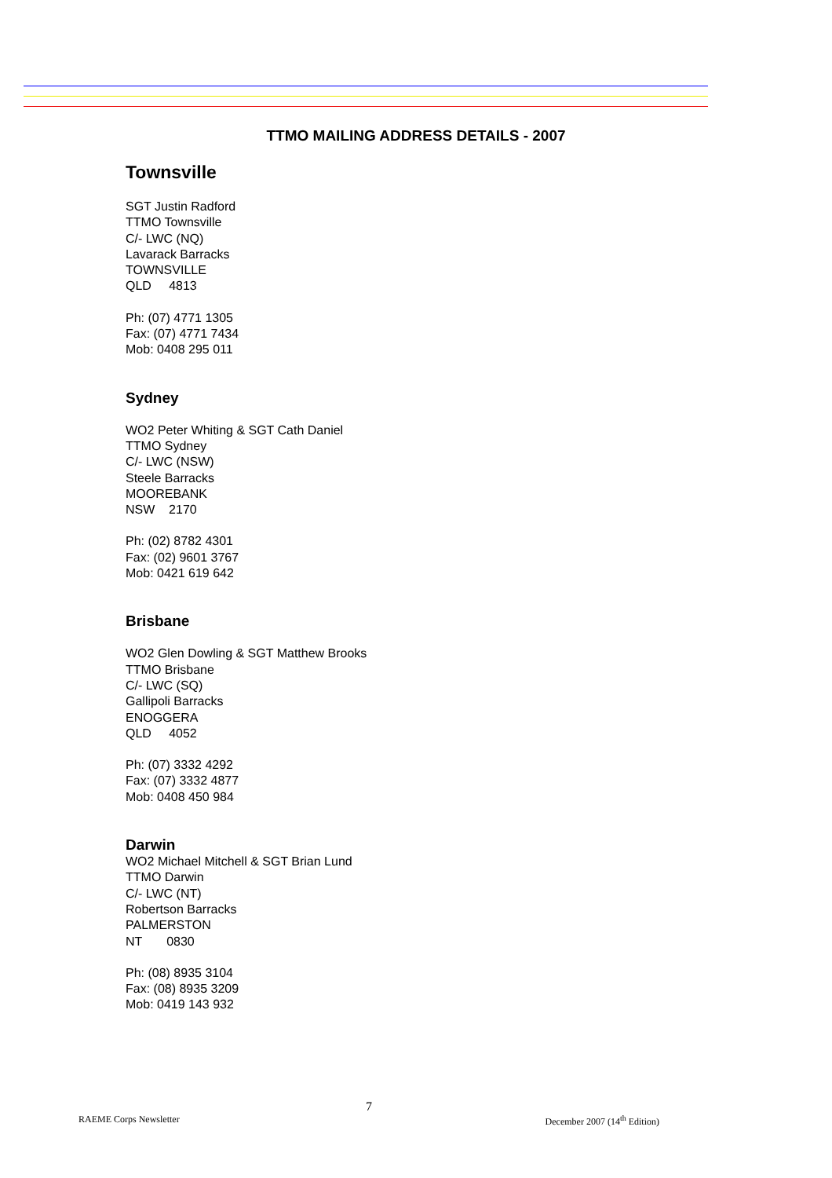TTMO MAILING ADDRESS DETAILS - 2007
Townsville
SGT Justin Radford
TTMO Townsville
C/- LWC (NQ)
Lavarack Barracks
TOWNSVILLE
QLD 4813
Ph: (07) 4771 1305
Fax: (07) 4771 7434
Mob: 0408 295 011
Sydney
WO2 Peter Whiting & SGT Cath Daniel
TTMO Sydney
C/- LWC (NSW)
Steele Barracks
MOOREBANK
NSW 2170
Ph: (02) 8782 4301
Fax: (02) 9601 3767
Mob: 0421 619 642
Brisbane
WO2 Glen Dowling & SGT Matthew Brooks
TTMO Brisbane
C/- LWC (SQ)
Gallipoli Barracks
ENOGGERA
QLD 4052
Ph: (07) 3332 4292
Fax: (07) 3332 4877
Mob: 0408 450 984
Darwin
WO2 Michael Mitchell & SGT Brian Lund
TTMO Darwin
C/- LWC (NT)
Robertson Barracks
PALMERSTON
NT 0830
Ph: (08) 8935 3104
Fax: (08) 8935 3209
Mob: 0419 143 932
7
RAEME Corps Newsletter December 2007 (14<sup>th</sup> Edition)